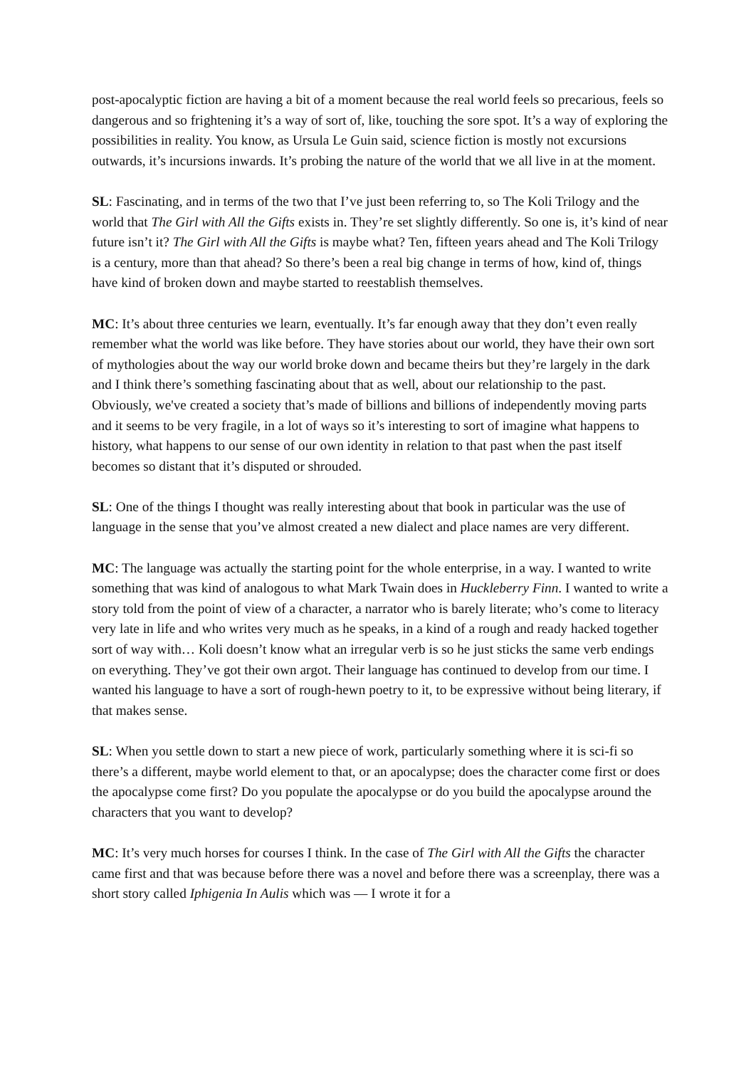post-apocalyptic fiction are having a bit of a moment because the real world feels so precarious, feels so dangerous and so frightening it’s a way of sort of, like, touching the sore spot. It’s a way of exploring the possibilities in reality. You know, as Ursula Le Guin said, science fiction is mostly not excursions outwards, it’s incursions inwards. It’s probing the nature of the world that we all live in at the moment.
SL: Fascinating, and in terms of the two that I’ve just been referring to, so The Koli Trilogy and the world that The Girl with All the Gifts exists in. They’re set slightly differently. So one is, it’s kind of near future isn’t it? The Girl with All the Gifts is maybe what? Ten, fifteen years ahead and The Koli Trilogy is a century, more than that ahead? So there’s been a real big change in terms of how, kind of, things have kind of broken down and maybe started to reestablish themselves.
MC: It’s about three centuries we learn, eventually. It’s far enough away that they don’t even really remember what the world was like before. They have stories about our world, they have their own sort of mythologies about the way our world broke down and became theirs but they’re largely in the dark and I think there’s something fascinating about that as well, about our relationship to the past. Obviously, we've created a society that’s made of billions and billions of independently moving parts and it seems to be very fragile, in a lot of ways so it’s interesting to sort of imagine what happens to history, what happens to our sense of our own identity in relation to that past when the past itself becomes so distant that it’s disputed or shrouded.
SL: One of the things I thought was really interesting about that book in particular was the use of language in the sense that you’ve almost created a new dialect and place names are very different.
MC: The language was actually the starting point for the whole enterprise, in a way. I wanted to write something that was kind of analogous to what Mark Twain does in Huckleberry Finn. I wanted to write a story told from the point of view of a character, a narrator who is barely literate; who’s come to literacy very late in life and who writes very much as he speaks, in a kind of a rough and ready hacked together sort of way with… Koli doesn’t know what an irregular verb is so he just sticks the same verb endings on everything. They’ve got their own argot. Their language has continued to develop from our time. I wanted his language to have a sort of rough-hewn poetry to it, to be expressive without being literary, if that makes sense.
SL: When you settle down to start a new piece of work, particularly something where it is sci-fi so there’s a different, maybe world element to that, or an apocalypse; does the character come first or does the apocalypse come first? Do you populate the apocalypse or do you build the apocalypse around the characters that you want to develop?
MC: It’s very much horses for courses I think. In the case of The Girl with All the Gifts the character came first and that was because before there was a novel and before there was a screenplay, there was a short story called Iphigenia In Aulis which was — I wrote it for a